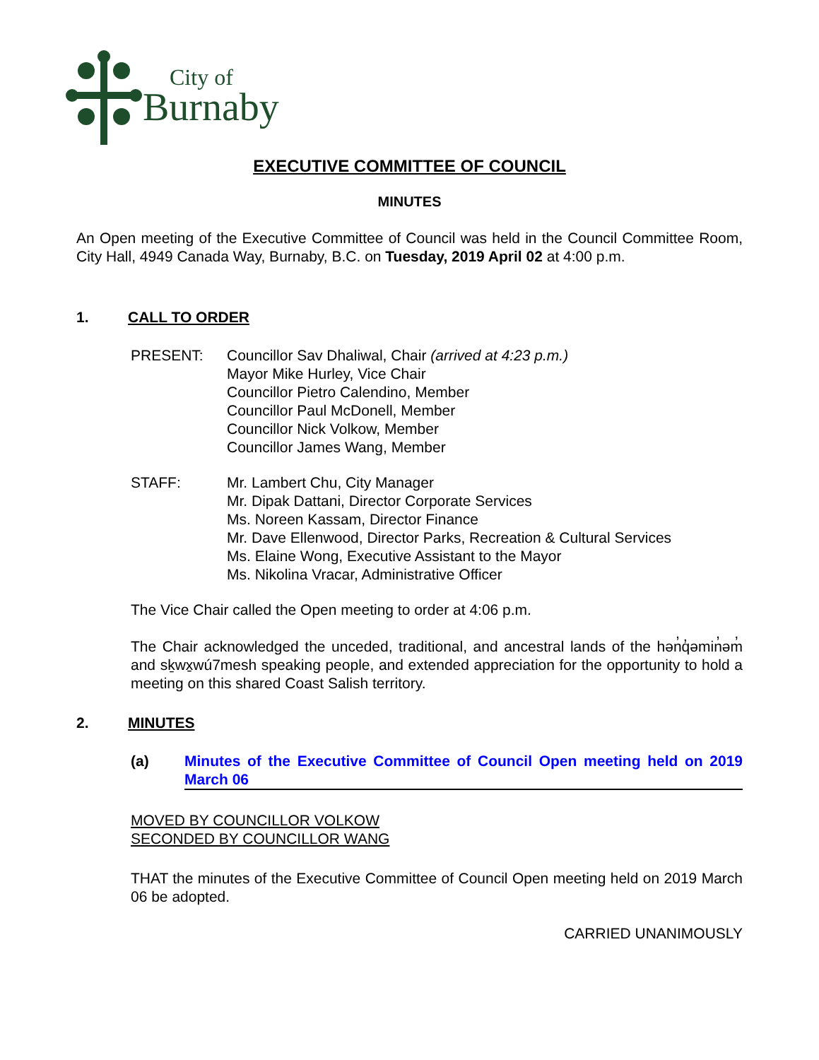City of
Burnaby
EXECUTIVE COMMITTEE OF COUNCIL
MINUTES
An Open meeting of the Executive Committee of Council was held in the Council Committee Room, City Hall, 4949 Canada Way, Burnaby, B.C. on Tuesday, 2019 April 02 at 4:00 p.m.
1. CALL TO ORDER
PRESENT: Councillor Sav Dhaliwal, Chair (arrived at 4:23 p.m.)
Mayor Mike Hurley, Vice Chair
Councillor Pietro Calendino, Member
Councillor Paul McDonell, Member
Councillor Nick Volkow, Member
Councillor James Wang, Member
STAFF: Mr. Lambert Chu, City Manager
Mr. Dipak Dattani, Director Corporate Services
Ms. Noreen Kassam, Director Finance
Mr. Dave Ellenwood, Director Parks, Recreation & Cultural Services
Ms. Elaine Wong, Executive Assistant to the Mayor
Ms. Nikolina Vracar, Administrative Officer
The Vice Chair called the Open meeting to order at 4:06 p.m.
The Chair acknowledged the unceded, traditional, and ancestral lands of the hən̓q̓əmin̓əm̓ and sḵwx̱wú7mesh speaking people, and extended appreciation for the opportunity to hold a meeting on this shared Coast Salish territory.
2. MINUTES
(a) Minutes of the Executive Committee of Council Open meeting held on 2019 March 06
MOVED BY COUNCILLOR VOLKOW
SECONDED BY COUNCILLOR WANG
THAT the minutes of the Executive Committee of Council Open meeting held on 2019 March 06 be adopted.
CARRIED UNANIMOUSLY